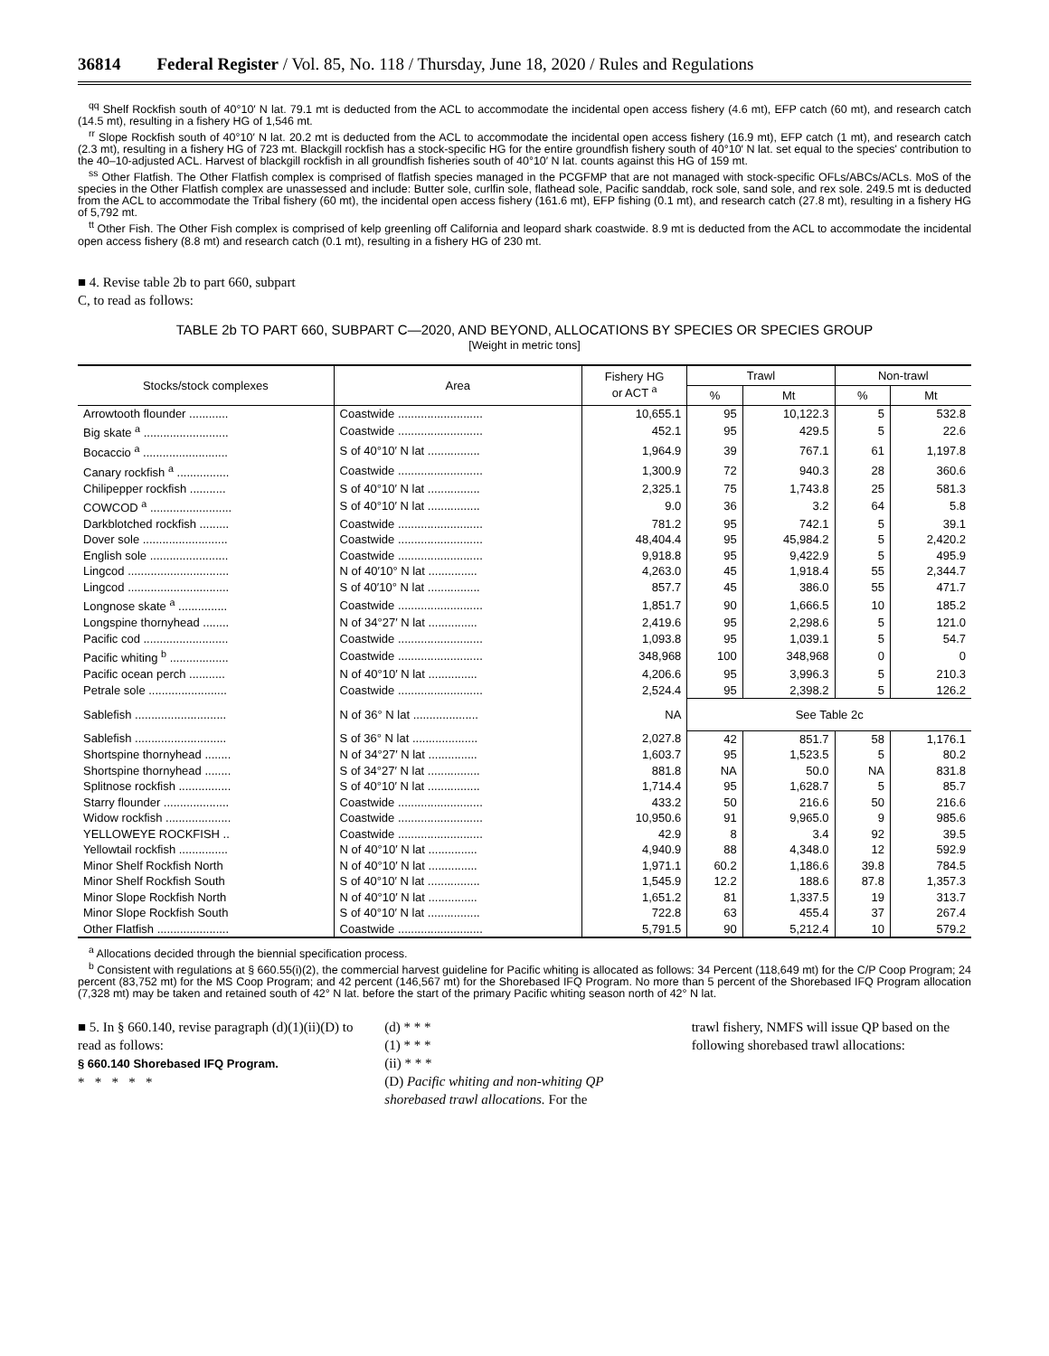36814 Federal Register / Vol. 85, No. 118 / Thursday, June 18, 2020 / Rules and Regulations
<sup>qq</sup> Shelf Rockfish south of 40°10′ N lat. 79.1 mt is deducted from the ACL to accommodate the incidental open access fishery (4.6 mt), EFP catch (60 mt), and research catch (14.5 mt), resulting in a fishery HG of 1,546 mt.
<sup>rr</sup> Slope Rockfish south of 40°10′ N lat. 20.2 mt is deducted from the ACL to accommodate the incidental open access fishery (16.9 mt), EFP catch (1 mt), and research catch (2.3 mt), resulting in a fishery HG of 723 mt. Blackgill rockfish has a stock-specific HG for the entire groundfish fishery south of 40°10′ N lat. set equal to the species' contribution to the 40–10-adjusted ACL. Harvest of blackgill rockfish in all groundfish fisheries south of 40°10′ N lat. counts against this HG of 159 mt.
<sup>ss</sup> Other Flatfish. The Other Flatfish complex is comprised of flatfish species managed in the PCGFMP that are not managed with stock-specific OFLs/ABCs/ACLs. MoS of the species in the Other Flatfish complex are unassessed and include: Butter sole, curlfin sole, flathead sole, Pacific sanddab, rock sole, sand sole, and rex sole. 249.5 mt is deducted from the ACL to accommodate the Tribal fishery (60 mt), the incidental open access fishery (161.6 mt), EFP fishing (0.1 mt), and research catch (27.8 mt), resulting in a fishery HG of 5,792 mt.
<sup>tt</sup> Other Fish. The Other Fish complex is comprised of kelp greenling off California and leopard shark coastwide. 8.9 mt is deducted from the ACL to accommodate the incidental open access fishery (8.8 mt) and research catch (0.1 mt), resulting in a fishery HG of 230 mt.
■ 4. Revise table 2b to part 660, subpart
C, to read as follows:
TABLE 2b TO PART 660, SUBPART C—2020, AND BEYOND, ALLOCATIONS BY SPECIES OR SPECIES GROUP
[Weight in metric tons]
| Stocks/stock complexes | Area | Fishery HG or ACT <sup>a</sup> | Trawl | | Non-trawl | |
| --- | --- | --- | --- | --- | --- | --- |
| | | | % | Mt | % | Mt |
| Arrowtooth flounder ............ | Coastwide .......................... | 10,655.1 | 95 | 10,122.3 | 5 | 532.8 |
| Big skate <sup>a</sup> .......................... | Coastwide .......................... | 452.1 | 95 | 429.5 | 5 | 22.6 |
| Bocaccio <sup>a</sup> .......................... | S of 40°10′ N lat ................ | 1,964.9 | 39 | 767.1 | 61 | 1,197.8 |
| Canary rockfish <sup>a</sup> ................ | Coastwide .......................... | 1,300.9 | 72 | 940.3 | 28 | 360.6 |
| Chilipepper rockfish ........... | S of 40°10′ N lat ................ | 2,325.1 | 75 | 1,743.8 | 25 | 581.3 |
| COWCOD <sup>a</sup> ......................... | S of 40°10′ N lat ................ | 9.0 | 36 | 3.2 | 64 | 5.8 |
| Darkblotched rockfish ......... | Coastwide .......................... | 781.2 | 95 | 742.1 | 5 | 39.1 |
| Dover sole .......................... | Coastwide .......................... | 48,404.4 | 95 | 45,984.2 | 5 | 2,420.2 |
| English sole ........................ | Coastwide .......................... | 9,918.8 | 95 | 9,422.9 | 5 | 495.9 |
| Lingcod ............................... | N of 40′10° N lat ............... | 4,263.0 | 45 | 1,918.4 | 55 | 2,344.7 |
| Lingcod ............................... | S of 40′10° N lat ................ | 857.7 | 45 | 386.0 | 55 | 471.7 |
| Longnose skate <sup>a</sup> ............... | Coastwide .......................... | 1,851.7 | 90 | 1,666.5 | 10 | 185.2 |
| Longspine thornyhead ........ | N of 34°27′ N lat ............... | 2,419.6 | 95 | 2,298.6 | 5 | 121.0 |
| Pacific cod .......................... | Coastwide .......................... | 1,093.8 | 95 | 1,039.1 | 5 | 54.7 |
| Pacific whiting <sup>b</sup> .................. | Coastwide .......................... | 348,968 | 100 | 348,968 | 0 | 0 |
| Pacific ocean perch ........... | N of 40°10′ N lat ............... | 4,206.6 | 95 | 3,996.3 | 5 | 210.3 |
| Petrale sole ........................ | Coastwide .......................... | 2,524.4 | 95 | 2,398.2 | 5 | 126.2 |
| Sablefish ............................ | N of 36° N lat .................... | NA | See Table 2c | | | |
| Sablefish ............................ | S of 36° N lat .................... | 2,027.8 | 42 | 851.7 | 58 | 1,176.1 |
| Shortspine thornyhead ........ | N of 34°27′ N lat ............... | 1,603.7 | 95 | 1,523.5 | 5 | 80.2 |
| Shortspine thornyhead ........ | S of 34°27′ N lat ................ | 881.8 | NA | 50.0 | NA | 831.8 |
| Splitnose rockfish ................ | S of 40°10′ N lat ................ | 1,714.4 | 95 | 1,628.7 | 5 | 85.7 |
| Starry flounder .................... | Coastwide .......................... | 433.2 | 50 | 216.6 | 50 | 216.6 |
| Widow rockfish .................... | Coastwide .......................... | 10,950.6 | 91 | 9,965.0 | 9 | 985.6 |
| YELLOWEYE ROCKFISH .. | Coastwide .......................... | 42.9 | 8 | 3.4 | 92 | 39.5 |
| Yellowtail rockfish ............... | N of 40°10′ N lat ............... | 4,940.9 | 88 | 4,348.0 | 12 | 592.9 |
| Minor Shelf Rockfish North | N of 40°10′ N lat ............... | 1,971.1 | 60.2 | 1,186.6 | 39.8 | 784.5 |
| Minor Shelf Rockfish South | S of 40°10′ N lat ................ | 1,545.9 | 12.2 | 188.6 | 87.8 | 1,357.3 |
| Minor Slope Rockfish North | N of 40°10′ N lat ............... | 1,651.2 | 81 | 1,337.5 | 19 | 313.7 |
| Minor Slope Rockfish South | S of 40°10′ N lat ................ | 722.8 | 63 | 455.4 | 37 | 267.4 |
| Other Flatfish ...................... | Coastwide .......................... | 5,791.5 | 90 | 5,212.4 | 10 | 579.2 |
<sup>a</sup> Allocations decided through the biennial specification process.
<sup>b</sup> Consistent with regulations at § 660.55(i)(2), the commercial harvest guideline for Pacific whiting is allocated as follows: 34 Percent (118,649 mt) for the C/P Coop Program; 24 percent (83,752 mt) for the MS Coop Program; and 42 percent (146,567 mt) for the Shorebased IFQ Program. No more than 5 percent of the Shorebased IFQ Program allocation (7,328 mt) may be taken and retained south of 42° N lat. before the start of the primary Pacific whiting season north of 42° N lat.
■ 5. In § 660.140, revise paragraph (d)(1)(ii)(D) to read as follows:
§ 660.140 Shorebased IFQ Program.
* * * * *
(d) * * *
(1) * * *
(ii) * * *
(D) Pacific whiting and non-whiting QP shorebased trawl allocations. For the
trawl fishery, NMFS will issue QP based on the following shorebased trawl allocations: